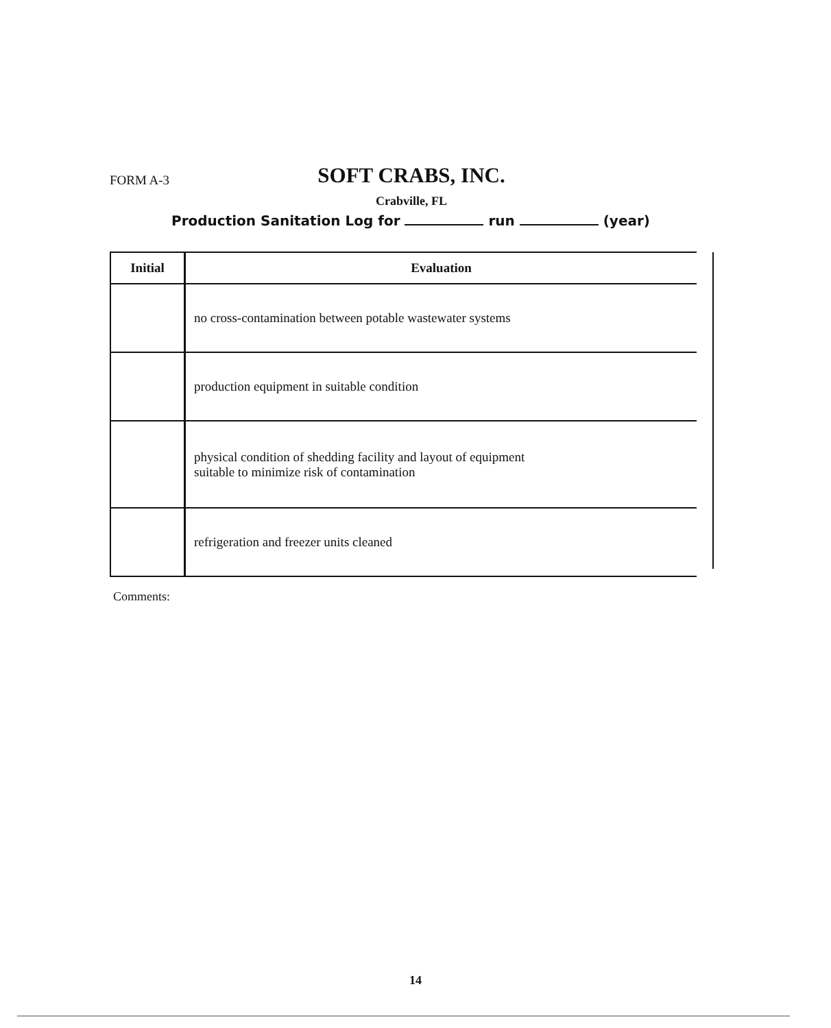FORM A-3
SOFT CRABS, INC.
Crabville, FL
Production Sanitation Log for run (year)
| Initial | Evaluation |
| --- | --- |
| | no cross-contamination between potable wastewater systems |
| | production equipment in suitable condition |
| | physical condition of shedding facility and layout of equipment suitable to minimize risk of contamination |
| | refrigeration and freezer units cleaned |
Comments:
14